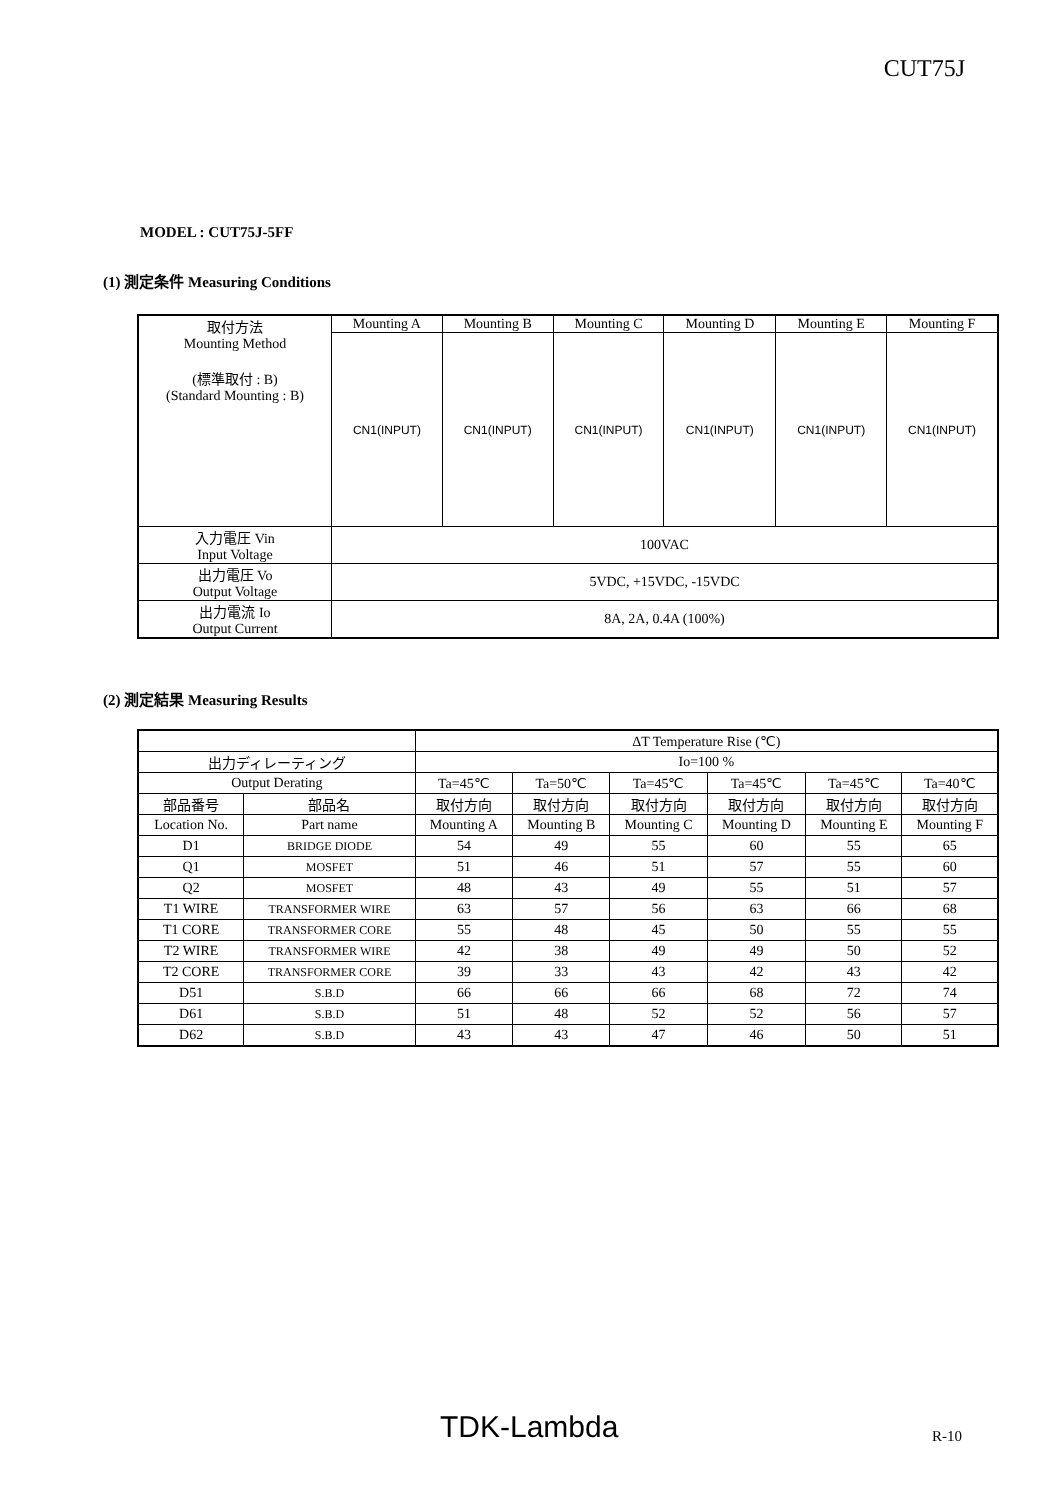CUT75J
MODEL : CUT75J-5FF
(1) 測定条件 Measuring Conditions
| 取付方法 Mounting Method (標準取付 : B) (Standard Mounting : B) | Mounting A | Mounting B | Mounting C | Mounting D | Mounting E | Mounting F |
| | CN1(INPUT) | CN1(INPUT) | CN1(INPUT) | CN1(INPUT) | CN1(INPUT) | CN1(INPUT) |
| 入力電圧 Vin Input Voltage | 100VAC | | | | | |
| 出力電圧 Vo Output Voltage | 5VDC, +15VDC, -15VDC | | | | | |
| 出力電流 Io Output Current | 8A, 2A, 0.4A (100%) | | | | | |
(2) 測定結果 Measuring Results
| | | ΔT Temperature Rise (℃) | | | | | |
| 出力ディレーティング | | Io=100 % | | | | | |
| Output Derating | | Ta=45℃ | Ta=50℃ | Ta=45℃ | Ta=45℃ | Ta=45℃ | Ta=40℃ |
| 部品番号 | 部品名 | 取付方向 | 取付方向 | 取付方向 | 取付方向 | 取付方向 | 取付方向 |
| Location No. | Part name | Mounting A | Mounting B | Mounting C | Mounting D | Mounting E | Mounting F |
| D1 | BRIDGE DIODE | 54 | 49 | 55 | 60 | 55 | 65 |
| Q1 | MOSFET | 51 | 46 | 51 | 57 | 55 | 60 |
| Q2 | MOSFET | 48 | 43 | 49 | 55 | 51 | 57 |
| T1 WIRE | TRANSFORMER WIRE | 63 | 57 | 56 | 63 | 66 | 68 |
| T1 CORE | TRANSFORMER CORE | 55 | 48 | 45 | 50 | 55 | 55 |
| T2 WIRE | TRANSFORMER WIRE | 42 | 38 | 49 | 49 | 50 | 52 |
| T2 CORE | TRANSFORMER CORE | 39 | 33 | 43 | 42 | 43 | 42 |
| D51 | S.B.D | 66 | 66 | 66 | 68 | 72 | 74 |
| D61 | S.B.D | 51 | 48 | 52 | 52 | 56 | 57 |
| D62 | S.B.D | 43 | 43 | 47 | 46 | 50 | 51 |
TDK-Lambda R-10